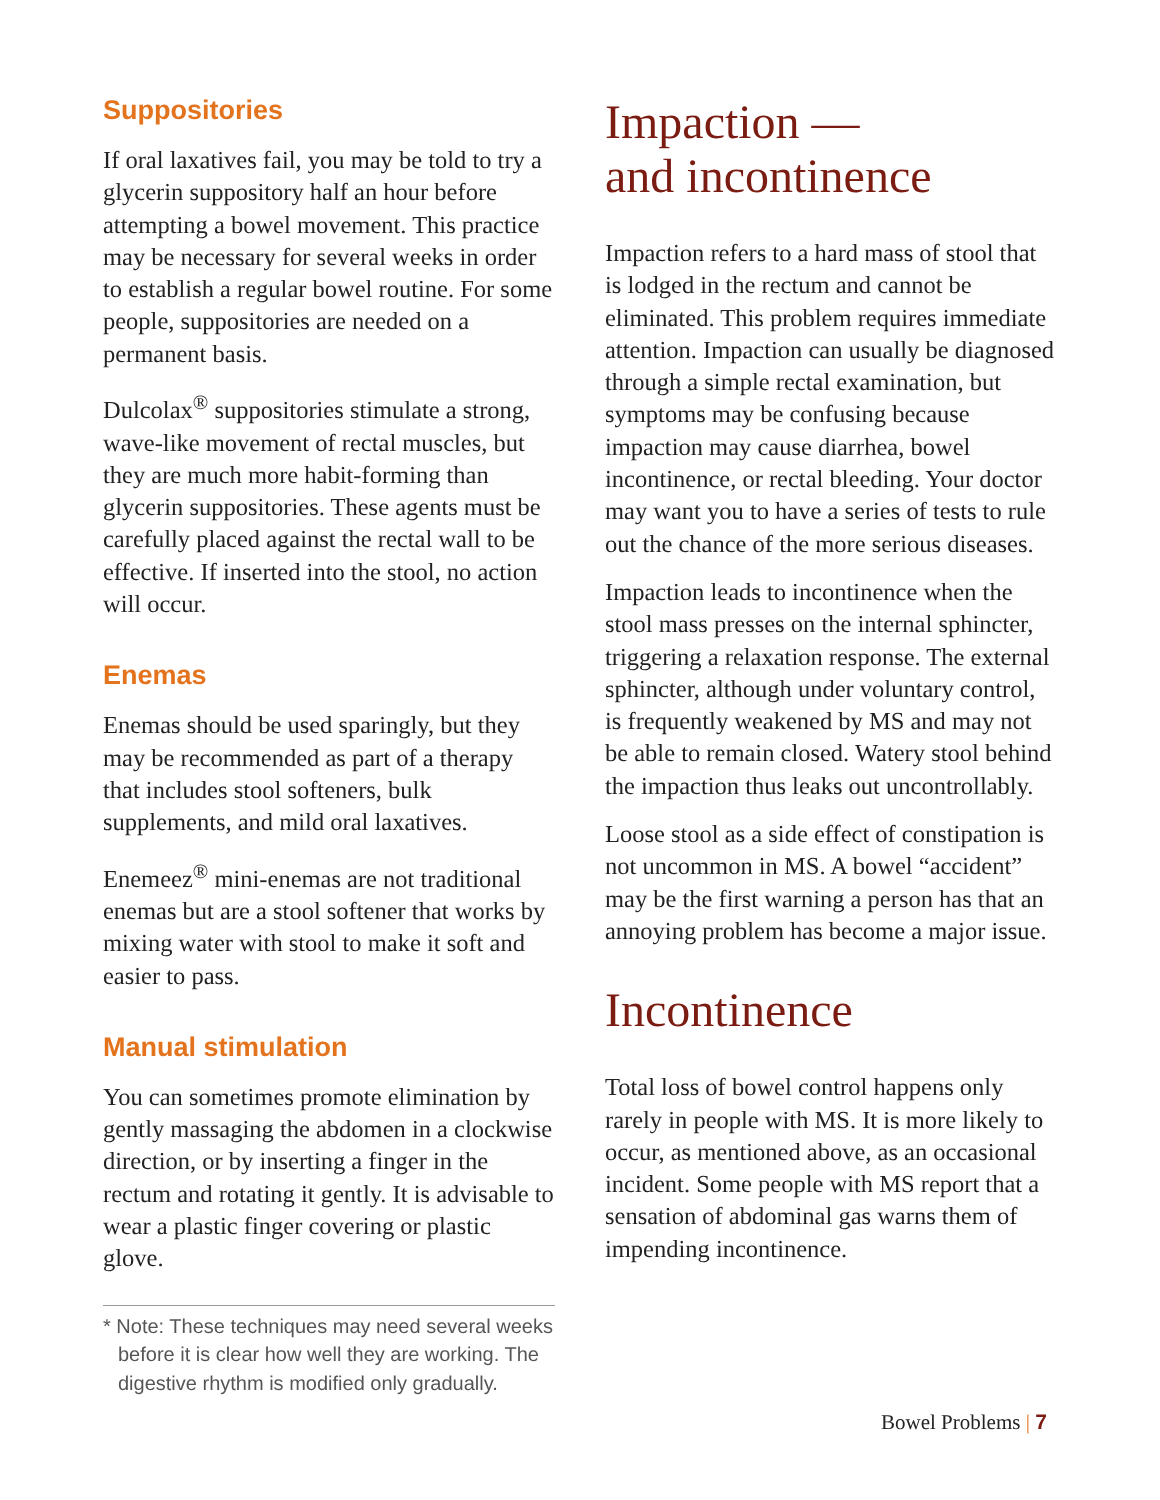Suppositories
If oral laxatives fail, you may be told to try a glycerin suppository half an hour before attempting a bowel movement. This practice may be necessary for several weeks in order to establish a regular bowel routine. For some people, suppositories are needed on a permanent basis.
Dulcolax<sup>®</sup> suppositories stimulate a strong, wave-like movement of rectal muscles, but they are much more habit-forming than glycerin suppositories. These agents must be carefully placed against the rectal wall to be effective. If inserted into the stool, no action will occur.
Enemas
Enemas should be used sparingly, but they may be recommended as part of a therapy that includes stool softeners, bulk supplements, and mild oral laxatives.
Enemeez<sup>®</sup> mini-enemas are not traditional enemas but are a stool softener that works by mixing water with stool to make it soft and easier to pass.
Manual stimulation
You can sometimes promote elimination by gently massaging the abdomen in a clockwise direction, or by inserting a finger in the rectum and rotating it gently. It is advisable to wear a plastic finger covering or plastic glove.
* Note: These techniques may need several weeks before it is clear how well they are working. The digestive rhythm is modified only gradually.
Impaction —
and incontinence
Impaction refers to a hard mass of stool that is lodged in the rectum and cannot be eliminated. This problem requires immediate attention. Impaction can usually be diagnosed through a simple rectal examination, but symptoms may be confusing because impaction may cause diarrhea, bowel incontinence, or rectal bleeding. Your doctor may want you to have a series of tests to rule out the chance of the more serious diseases.
Impaction leads to incontinence when the stool mass presses on the internal sphincter, triggering a relaxation response. The external sphincter, although under voluntary control, is frequently weakened by MS and may not be able to remain closed. Watery stool behind the impaction thus leaks out uncontrollably.
Loose stool as a side effect of constipation is not uncommon in MS. A bowel “accident” may be the first warning a person has that an annoying problem has become a major issue.
Incontinence
Total loss of bowel control happens only rarely in people with MS. It is more likely to occur, as mentioned above, as an occasional incident. Some people with MS report that a sensation of abdominal gas warns them of impending incontinence.
Bowel Problems | 7